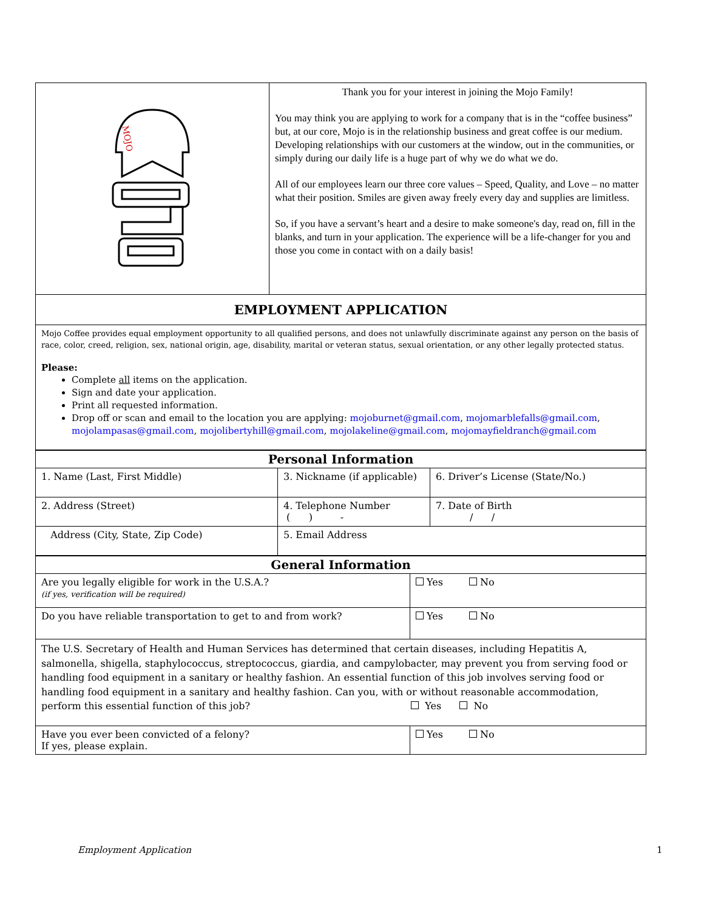| MOJO | Thank you for your interest in joining the Mojo Family! You may think you are applying to work for a company that is in the “coffee business” but, at our core, Mojo is in the relationship business and great coffee is our medium. Developing relationships with our customers at the window, out in the communities, or simply during our daily life is a huge part of why we do what we do. All of our employees learn our three core values – Speed, Quality, and Love – no matter what their position. Smiles are given away freely every day and supplies are limitless. So, if you have a servant’s heart and a desire to make someone's day, read on, fill in the blanks, and turn in your application. The experience will be a life-changer for you and those you come in contact with on a daily basis! |
| EMPLOYMENT APPLICATION | |
| Mojo Coffee provides equal employment opportunity to all qualified persons, and does not unlawfully discriminate against any person on the basis of race, color, creed, religion, sex, national origin, age, disability, marital or veteran status, sexual orientation, or any other legally protected status. Please: Complete all items on the application. Sign and date your application. Print all requested information. Drop off or scan and email to the location you are applying: mojoburnet@gmail.com , mojomarblefalls@gmail.com , mojolampasas@gmail.com , mojolibertyhill@gmail.com , mojolakeline@gmail.com , mojomayfieldranch@gmail.com | |
| Personal Information | | |
| 1. Name (Last, First Middle) | 3. Nickname (if applicable) | 6. Driver’s License (State/No.) |
| 2. Address (Street) | 4. Telephone Number ( ) - | 7. Date of Birth / / |
| Address (City, State, Zip Code) | 5. Email Address | |
| General Information | | |
| Are you legally eligible for work in the U.S.A.? (if yes, verification will be required) | Yes | No |
| Do you have reliable transportation to get to and from work? | Yes | No |
| The U.S. Secretary of Health and Human Services has determined that certain diseases, including Hepatitis A, salmonella, shigella, staphylococcus, streptococcus, giardia, and campylobacter, may prevent you from serving food or handling food equipment in a sanitary or healthy fashion. An essential function of this job involves serving food or handling food equipment in a sanitary and healthy fashion. Can you, with or without reasonable accommodation, perform this essential function of this job? Yes No | | |
| Have you ever been convicted of a felony? If yes, please explain. | Yes | No |
Employment Application 1